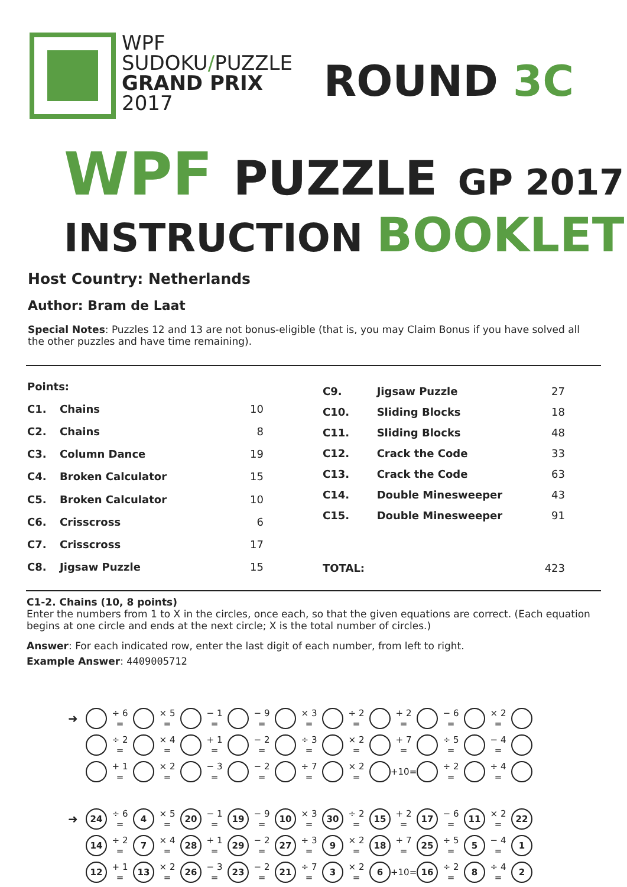WPF
SUDOKU/PUZZLE
GRAND PRIX
2017
ROUND 3C
WPF PUZZLE GP 2017
INSTRUCTION BOOKLET
Host Country: Netherlands
Author: Bram de Laat
Special Notes: Puzzles 12 and 13 are not bonus-eligible (that is, you may Claim Bonus if you have solved all the other puzzles and have time remaining).
| Points: | | |
| C1. | Chains | 10 |
| C2. | Chains | 8 |
| C3. | Column Dance | 19 |
| C4. | Broken Calculator | 15 |
| C5. | Broken Calculator | 10 |
| C6. | Crisscross | 6 |
| C7. | Crisscross | 17 |
| C8. | Jigsaw Puzzle | 15 |
| C9. | Jigsaw Puzzle | 27 |
| C10. | Sliding Blocks | 18 |
| C11. | Sliding Blocks | 48 |
| C12. | Crack the Code | 33 |
| C13. | Crack the Code | 63 |
| C14. | Double Minesweeper | 43 |
| C15. | Double Minesweeper | 91 |
| TOTAL: | | 423 |
C1-2. Chains (10, 8 points)
Enter the numbers from 1 to X in the circles, once each, so that the given equations are correct. (Each equation begins at one circle and ends at the next circle; X is the total number of circles.)
Answer: For each indicated row, enter the last digit of each number, from left to right.
Example Answer: 4409005712
➜ ÷ 6 = × 5 = − 1 = − 9 = × 3 = ÷ 2 = + 2 = − 6 = × 2 =
÷ 2 = × 4 = + 1 = − 2 = ÷ 3 = × 2 = + 7 = ÷ 5 = − 4 =
+ 1 = × 2 = − 3 = − 2 = ÷ 7 = × 2 = +10= ÷ 2 = ÷ 4 =
➜ 24 ÷ 6 = 4 × 5 = 20 − 1 = 19 − 9 = 10 × 3 = 30 ÷ 2 = 15 + 2 = 17 − 6 = 11 × 2 = 22
14 ÷ 2 = 7 × 4 = 28 + 1 = 29 − 2 = 27 ÷ 3 = 9 × 2 = 18 + 7 = 25 ÷ 5 = 5 − 4 = 1
12 + 1 = 13 × 2 = 26 − 3 = 23 − 2 = 21 ÷ 7 = 3 × 2 = 6 +10= 16 ÷ 2 = 8 ÷ 4 = 2